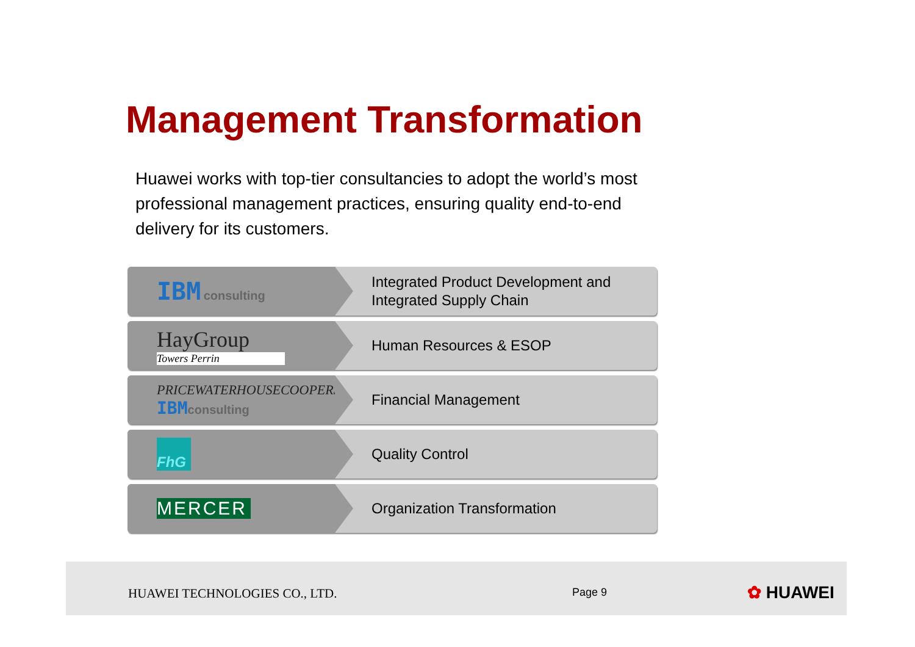Management Transformation
Huawei works with top-tier consultancies to adopt the world’s most professional management practices, ensuring quality end-to-end delivery for its customers.
IBM consulting
Integrated Product Development and
Integrated Supply Chain
HayGroup
Towers Perrin
Human Resources & ESOP
PRICEWATERHOUSECOOPERS
IBM consulting
Financial Management
FhG
Quality Control
MERCER
Organization Transformation
HUAWEI TECHNOLOGIES CO., LTD. Page 9 ✿ HUAWEI